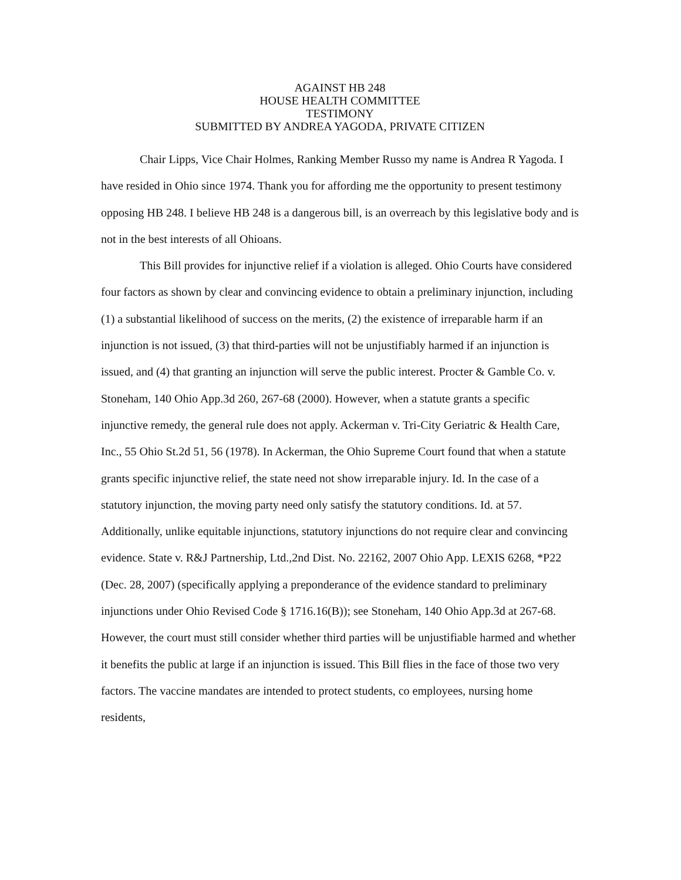AGAINST HB 248
HOUSE HEALTH COMMITTEE
TESTIMONY
SUBMITTED BY ANDREA YAGODA, PRIVATE CITIZEN
Chair Lipps, Vice Chair Holmes, Ranking Member Russo my name is Andrea R Yagoda. I have resided in Ohio since 1974. Thank you for affording me the opportunity to present testimony opposing HB 248. I believe HB 248 is a dangerous bill, is an overreach by this legislative body and is not in the best interests of all Ohioans.
This Bill provides for injunctive relief if a violation is alleged. Ohio Courts have considered four factors as shown by clear and convincing evidence to obtain a preliminary injunction, including (1) a substantial likelihood of success on the merits, (2) the existence of irreparable harm if an injunction is not issued, (3) that third-parties will not be unjustifiably harmed if an injunction is issued, and (4) that granting an injunction will serve the public interest. Procter & Gamble Co. v. Stoneham, 140 Ohio App.3d 260, 267-68 (2000). However, when a statute grants a specific injunctive remedy, the general rule does not apply. Ackerman v. Tri-City Geriatric & Health Care, Inc., 55 Ohio St.2d 51, 56 (1978). In Ackerman, the Ohio Supreme Court found that when a statute grants specific injunctive relief, the state need not show irreparable injury. Id. In the case of a statutory injunction, the moving party need only satisfy the statutory conditions. Id. at 57. Additionally, unlike equitable injunctions, statutory injunctions do not require clear and convincing evidence. State v. R&J Partnership, Ltd.,2nd Dist. No. 22162, 2007 Ohio App. LEXIS 6268, *P22 (Dec. 28, 2007) (specifically applying a preponderance of the evidence standard to preliminary injunctions under Ohio Revised Code § 1716.16(B)); see Stoneham, 140 Ohio App.3d at 267-68. However, the court must still consider whether third parties will be unjustifiable harmed and whether it benefits the public at large if an injunction is issued. This Bill flies in the face of those two very factors. The vaccine mandates are intended to protect students, co employees, nursing home residents,